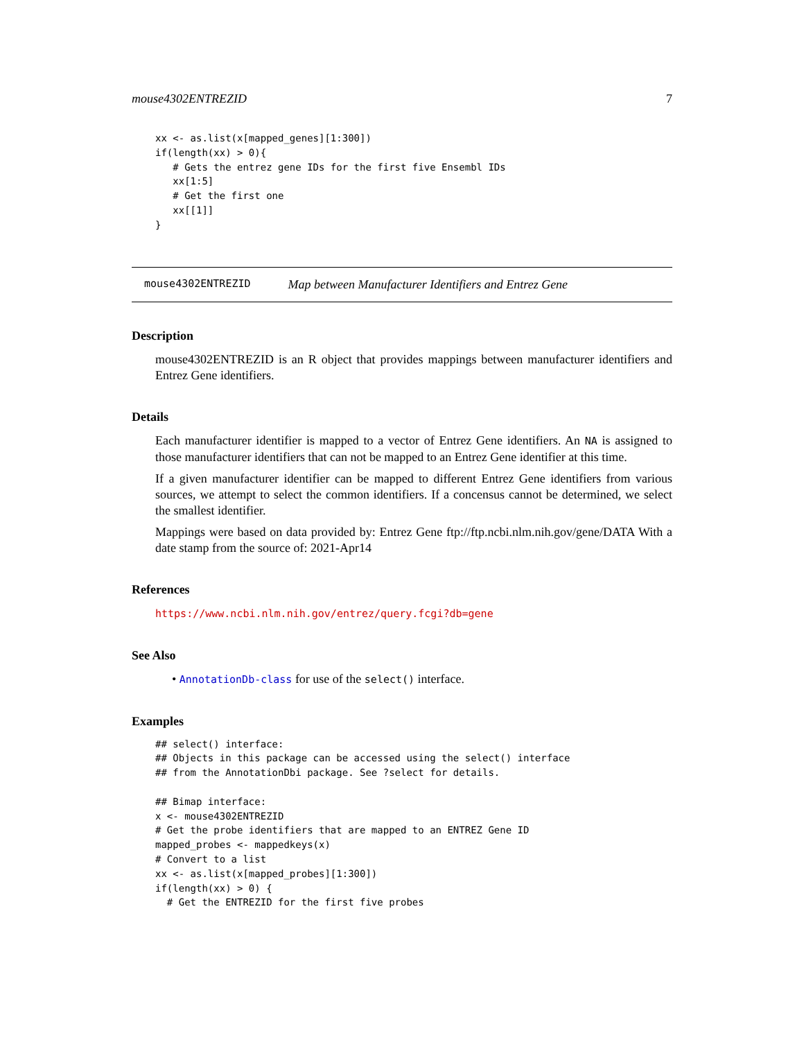mouse4302ENTREZID 7
xx <- as.list(x[mapped_genes][1:300])
if(length(xx) > 0){
   # Gets the entrez gene IDs for the first five Ensembl IDs
   xx[1:5]
   # Get the first one
   xx[[1]]
}
mouse4302ENTREZID Map between Manufacturer Identifiers and Entrez Gene
Description
mouse4302ENTREZID is an R object that provides mappings between manufacturer identifiers and Entrez Gene identifiers.
Details
Each manufacturer identifier is mapped to a vector of Entrez Gene identifiers. An NA is assigned to those manufacturer identifiers that can not be mapped to an Entrez Gene identifier at this time.
If a given manufacturer identifier can be mapped to different Entrez Gene identifiers from various sources, we attempt to select the common identifiers. If a concensus cannot be determined, we select the smallest identifier.
Mappings were based on data provided by: Entrez Gene ftp://ftp.ncbi.nlm.nih.gov/gene/DATA With a date stamp from the source of: 2021-Apr14
References
https://www.ncbi.nlm.nih.gov/entrez/query.fcgi?db=gene
See Also
• AnnotationDb-class for use of the select() interface.
Examples
## select() interface:
## Objects in this package can be accessed using the select() interface
## from the AnnotationDbi package. See ?select for details.

## Bimap interface:
x <- mouse4302ENTREZID
# Get the probe identifiers that are mapped to an ENTREZ Gene ID
mapped_probes <- mappedkeys(x)
# Convert to a list
xx <- as.list(x[mapped_probes][1:300])
if(length(xx) > 0) {
  # Get the ENTREZID for the first five probes